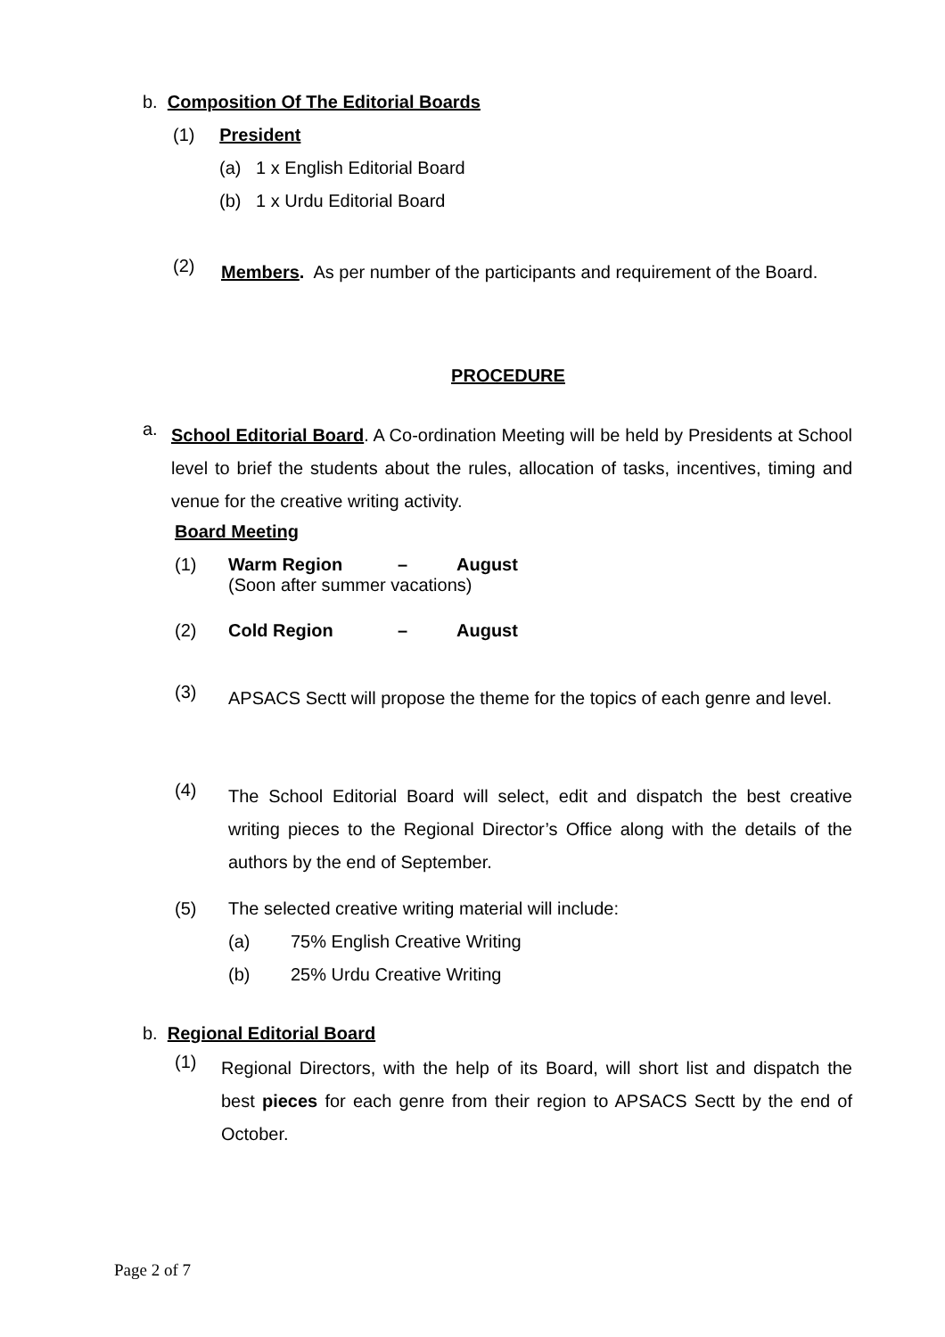b. Composition Of The Editorial Boards
(1) President
(a) 1 x English Editorial Board
(b) 1 x Urdu Editorial Board
(2)
Members. As per number of the participants and requirement of the Board.
PROCEDURE
a.
School Editorial Board. A Co-ordination Meeting will be held by Presidents at School level to brief the students about the rules, allocation of tasks, incentives, timing and venue for the creative writing activity.
Board Meeting
(1) Warm Region – August
(Soon after summer vacations)
(2) Cold Region – August
(3)
APSACS Sectt will propose the theme for the topics of each genre and level.
(4)
The School Editorial Board will select, edit and dispatch the best creative writing pieces to the Regional Director’s Office along with the details of the authors by the end of September.
(5) The selected creative writing material will include:
(a) 75% English Creative Writing
(b) 25% Urdu Creative Writing
b. Regional Editorial Board
(1)
Regional Directors, with the help of its Board, will short list and dispatch the best pieces for each genre from their region to APSACS Sectt by the end of October.
Page 2 of 7